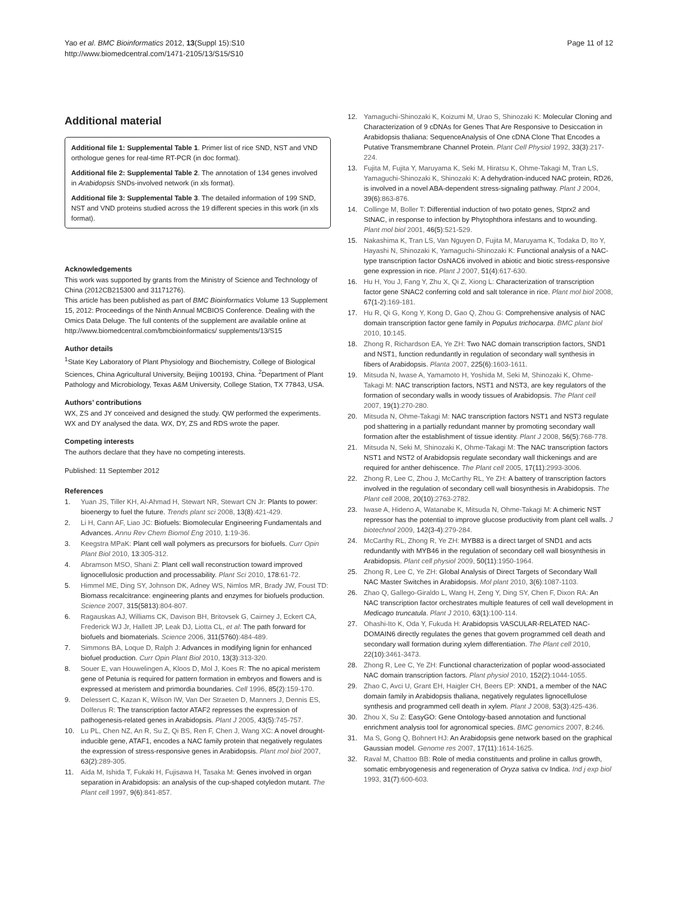Yao et al. BMC Bioinformatics 2012, 13(Suppl 15):S10
http://www.biomedcentral.com/1471-2105/13/S15/S10
Page 11 of 12
Additional material
Additional file 1: Supplemental Table 1. Primer list of rice SND, NST and VND orthologue genes for real-time RT-PCR (in doc format).
Additional file 2: Supplemental Table 2. The annotation of 134 genes involved in Arabidopsis SNDs-involved network (in xls format).
Additional file 3: Supplemental Table 3. The detailed information of 199 SND, NST and VND proteins studied across the 19 different species in this work (in xls format).
Acknowledgements
This work was supported by grants from the Ministry of Science and Technology of China (2012CB215300 and 31171276).
This article has been published as part of BMC Bioinformatics Volume 13 Supplement 15, 2012: Proceedings of the Ninth Annual MCBIOS Conference. Dealing with the Omics Data Deluge. The full contents of the supplement are available online at http://www.biomedcentral.com/bmcbioinformatics/ supplements/13/S15
Author details
<sup>1</sup> State Key Laboratory of Plant Physiology and Biochemistry, College of Biological Sciences, China Agricultural University, Beijing 100193, China. <sup>2</sup>Department of Plant Pathology and Microbiology, Texas A&M University, College Station, TX 77843, USA.
Authors’ contributions
WX, ZS and JY conceived and designed the study. QW performed the experiments. WX and DY analysed the data. WX, DY, ZS and RDS wrote the paper.
Competing interests
The authors declare that they have no competing interests.
Published: 11 September 2012
References
1. Yuan JS, Tiller KH, Al-Ahmad H, Stewart NR, Stewart CN Jr: Plants to power: bioenergy to fuel the future. Trends plant sci 2008, 13(8):421-429.
2. Li H, Cann AF, Liao JC: Biofuels: Biomolecular Engineering Fundamentals and Advances. Annu Rev Chem Biomol Eng 2010, 1:19-36.
3. Keegstra MPaK: Plant cell wall polymers as precursors for biofuels. Curr Opin Plant Biol 2010, 13:305-312.
4. Abramson MSO, Shani Z: Plant cell wall reconstruction toward improved lignocellulosic production and processability. Plant Sci 2010, 178:61-72.
5. Himmel ME, Ding SY, Johnson DK, Adney WS, Nimlos MR, Brady JW, Foust TD: Biomass recalcitrance: engineering plants and enzymes for biofuels production. Science 2007, 315(5813):804-807.
6. Ragauskas AJ, Williams CK, Davison BH, Britovsek G, Cairney J, Eckert CA, Frederick WJ Jr, Hallett JP, Leak DJ, Liotta CL, et al: The path forward for biofuels and biomaterials. Science 2006, 311(5760):484-489.
7. Simmons BA, Loque D, Ralph J: Advances in modifying lignin for enhanced biofuel production. Curr Opin Plant Biol 2010, 13(3):313-320.
8. Souer E, van Houwelingen A, Kloos D, Mol J, Koes R: The no apical meristem gene of Petunia is required for pattern formation in embryos and flowers and is expressed at meristem and primordia boundaries. Cell 1996, 85(2):159-170.
9. Delessert C, Kazan K, Wilson IW, Van Der Straeten D, Manners J, Dennis ES, Dolferus R: The transcription factor ATAF2 represses the expression of pathogenesis-related genes in Arabidopsis. Plant J 2005, 43(5):745-757.
10. Lu PL, Chen NZ, An R, Su Z, Qi BS, Ren F, Chen J, Wang XC: A novel drought-inducible gene, ATAF1, encodes a NAC family protein that negatively regulates the expression of stress-responsive genes in Arabidopsis. Plant mol biol 2007, 63(2):289-305.
11. Aida M, Ishida T, Fukaki H, Fujisawa H, Tasaka M: Genes involved in organ separation in Arabidopsis: an analysis of the cup-shaped cotyledon mutant. The Plant cell 1997, 9(6):841-857.
12. Yamaguchi-Shinozaki K, Koizumi M, Urao S, Shinozaki K: Molecular Cloning and Characterization of 9 cDNAs for Genes That Are Responsive to Desiccation in Arabidopsis thaliana: SequenceAnalysis of One cDNA Clone That Encodes a Putative Transmembrane Channel Protein. Plant Cell Physiol 1992, 33(3):217-224.
13. Fujita M, Fujita Y, Maruyama K, Seki M, Hiratsu K, Ohme-Takagi M, Tran LS, Yamaguchi-Shinozaki K, Shinozaki K: A dehydration-induced NAC protein, RD26, is involved in a novel ABA-dependent stress-signaling pathway. Plant J 2004, 39(6):863-876.
14. Collinge M, Boller T: Differential induction of two potato genes, Stprx2 and StNAC, in response to infection by Phytophthora infestans and to wounding. Plant mol biol 2001, 46(5):521-529.
15. Nakashima K, Tran LS, Van Nguyen D, Fujita M, Maruyama K, Todaka D, Ito Y, Hayashi N, Shinozaki K, Yamaguchi-Shinozaki K: Functional analysis of a NAC-type transcription factor OsNAC6 involved in abiotic and biotic stress-responsive gene expression in rice. Plant J 2007, 51(4):617-630.
16. Hu H, You J, Fang Y, Zhu X, Qi Z, Xiong L: Characterization of transcription factor gene SNAC2 conferring cold and salt tolerance in rice. Plant mol biol 2008, 67(1-2):169-181.
17. Hu R, Qi G, Kong Y, Kong D, Gao Q, Zhou G: Comprehensive analysis of NAC domain transcription factor gene family in Populus trichocarpa. BMC plant biol 2010, 10:145.
18. Zhong R, Richardson EA, Ye ZH: Two NAC domain transcription factors, SND1 and NST1, function redundantly in regulation of secondary wall synthesis in fibers of Arabidopsis. Planta 2007, 225(6):1603-1611.
19. Mitsuda N, Iwase A, Yamamoto H, Yoshida M, Seki M, Shinozaki K, Ohme-Takagi M: NAC transcription factors, NST1 and NST3, are key regulators of the formation of secondary walls in woody tissues of Arabidopsis. The Plant cell 2007, 19(1):270-280.
20. Mitsuda N, Ohme-Takagi M: NAC transcription factors NST1 and NST3 regulate pod shattering in a partially redundant manner by promoting secondary wall formation after the establishment of tissue identity. Plant J 2008, 56(5):768-778.
21. Mitsuda N, Seki M, Shinozaki K, Ohme-Takagi M: The NAC transcription factors NST1 and NST2 of Arabidopsis regulate secondary wall thickenings and are required for anther dehiscence. The Plant cell 2005, 17(11):2993-3006.
22. Zhong R, Lee C, Zhou J, McCarthy RL, Ye ZH: A battery of transcription factors involved in the regulation of secondary cell wall biosynthesis in Arabidopsis. The Plant cell 2008, 20(10):2763-2782.
23. Iwase A, Hideno A, Watanabe K, Mitsuda N, Ohme-Takagi M: A chimeric NST repressor has the potential to improve glucose productivity from plant cell walls. J biotechnol 2009, 142(3-4):279-284.
24. McCarthy RL, Zhong R, Ye ZH: MYB83 is a direct target of SND1 and acts redundantly with MYB46 in the regulation of secondary cell wall biosynthesis in Arabidopsis. Plant cell physiol 2009, 50(11):1950-1964.
25. Zhong R, Lee C, Ye ZH: Global Analysis of Direct Targets of Secondary Wall NAC Master Switches in Arabidopsis. Mol plant 2010, 3(6):1087-1103.
26. Zhao Q, Gallego-Giraldo L, Wang H, Zeng Y, Ding SY, Chen F, Dixon RA: An NAC transcription factor orchestrates multiple features of cell wall development in Medicago truncatula. Plant J 2010, 63(1):100-114.
27. Ohashi-Ito K, Oda Y, Fukuda H: Arabidopsis VASCULAR-RELATED NAC-DOMAIN6 directly regulates the genes that govern programmed cell death and secondary wall formation during xylem differentiation. The Plant cell 2010, 22(10):3461-3473.
28. Zhong R, Lee C, Ye ZH: Functional characterization of poplar wood-associated NAC domain transcription factors. Plant physiol 2010, 152(2):1044-1055.
29. Zhao C, Avci U, Grant EH, Haigler CH, Beers EP: XND1, a member of the NAC domain family in Arabidopsis thaliana, negatively regulates lignocellulose synthesis and programmed cell death in xylem. Plant J 2008, 53(3):425-436.
30. Zhou X, Su Z: EasyGO: Gene Ontology-based annotation and functional enrichment analysis tool for agronomical species. BMC genomics 2007, 8:246.
31. Ma S, Gong Q, Bohnert HJ: An Arabidopsis gene network based on the graphical Gaussian model. Genome res 2007, 17(11):1614-1625.
32. Raval M, Chattoo BB: Role of media constituents and proline in callus growth, somatic embryogenesis and regeneration of Oryza sativa cv Indica. Ind j exp biol 1993, 31(7):600-603.